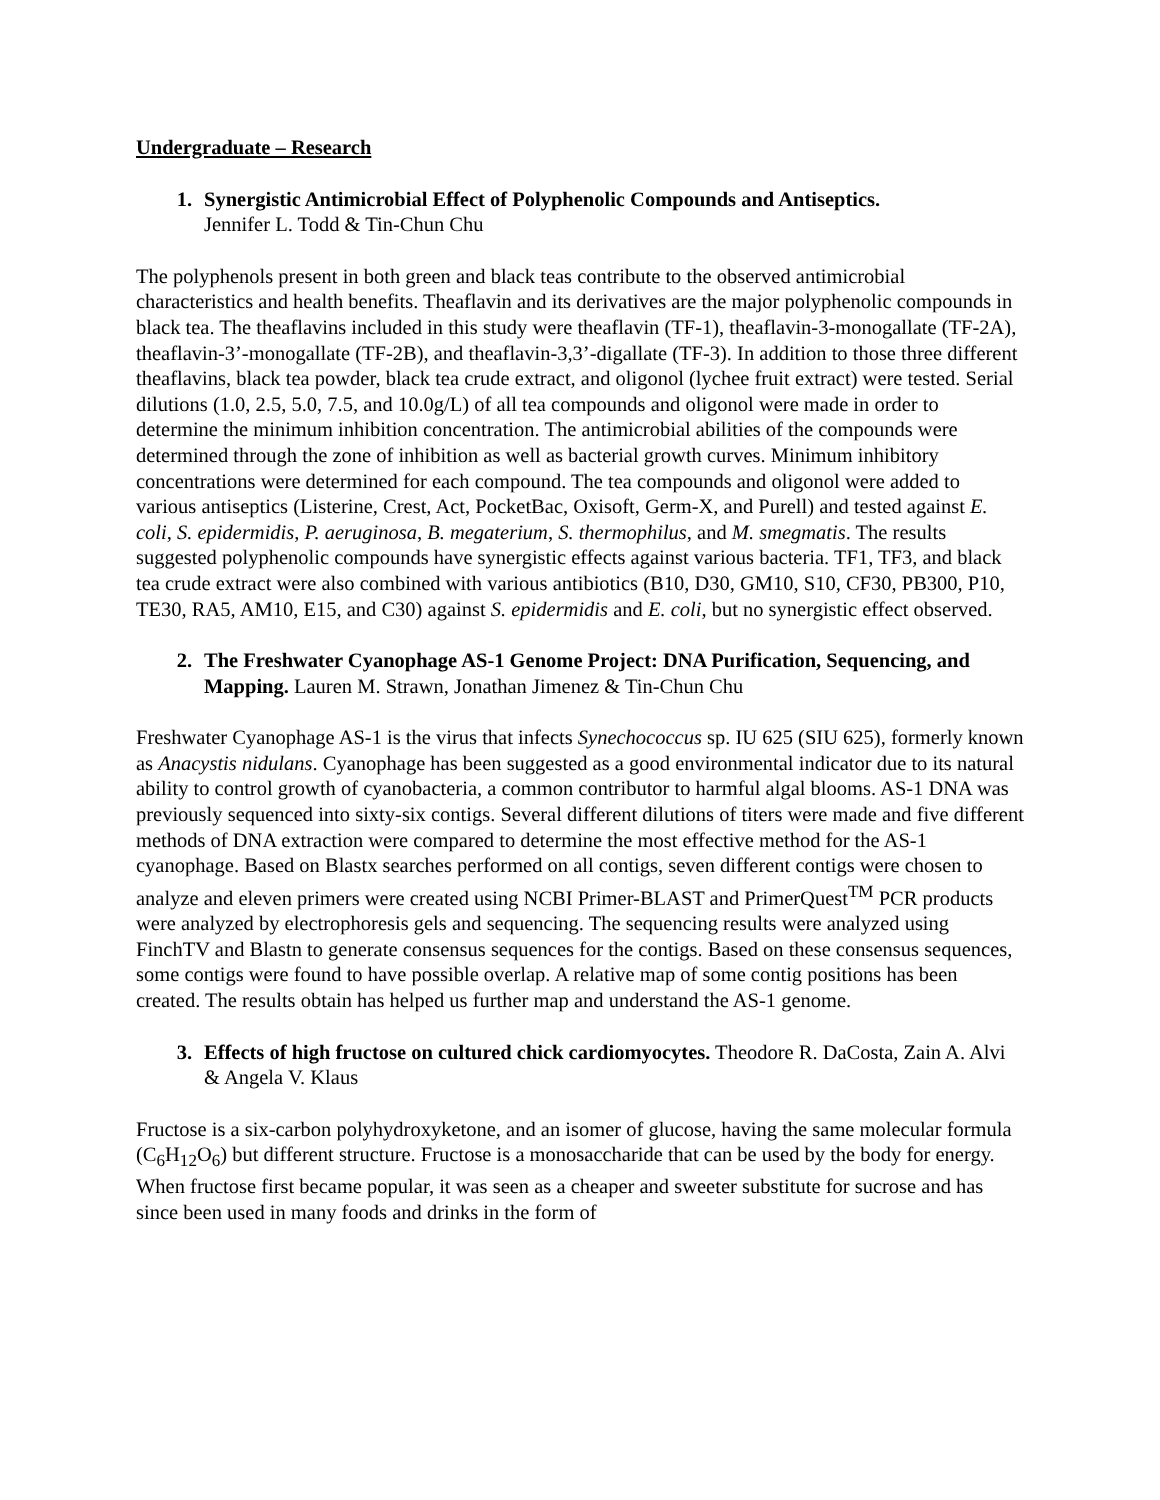Undergraduate – Research
1. Synergistic Antimicrobial Effect of Polyphenolic Compounds and Antiseptics.
Jennifer L. Todd & Tin-Chun Chu
The polyphenols present in both green and black teas contribute to the observed antimicrobial characteristics and health benefits. Theaflavin and its derivatives are the major polyphenolic compounds in black tea. The theaflavins included in this study were theaflavin (TF-1), theaflavin-3-monogallate (TF-2A), theaflavin-3’-monogallate (TF-2B), and theaflavin-3,3’-digallate (TF-3). In addition to those three different theaflavins, black tea powder, black tea crude extract, and oligonol (lychee fruit extract) were tested. Serial dilutions (1.0, 2.5, 5.0, 7.5, and 10.0g/L) of all tea compounds and oligonol were made in order to determine the minimum inhibition concentration. The antimicrobial abilities of the compounds were determined through the zone of inhibition as well as bacterial growth curves. Minimum inhibitory concentrations were determined for each compound. The tea compounds and oligonol were added to various antiseptics (Listerine, Crest, Act, PocketBac, Oxisoft, Germ-X, and Purell) and tested against E. coli, S. epidermidis, P. aeruginosa, B. megaterium, S. thermophilus, and M. smegmatis. The results suggested polyphenolic compounds have synergistic effects against various bacteria. TF1, TF3, and black tea crude extract were also combined with various antibiotics (B10, D30, GM10, S10, CF30, PB300, P10, TE30, RA5, AM10, E15, and C30) against S. epidermidis and E. coli, but no synergistic effect observed.
2. The Freshwater Cyanophage AS-1 Genome Project: DNA Purification, Sequencing, and Mapping. Lauren M. Strawn, Jonathan Jimenez & Tin-Chun Chu
Freshwater Cyanophage AS-1 is the virus that infects Synechococcus sp. IU 625 (SIU 625), formerly known as Anacystis nidulans. Cyanophage has been suggested as a good environmental indicator due to its natural ability to control growth of cyanobacteria, a common contributor to harmful algal blooms. AS-1 DNA was previously sequenced into sixty-six contigs. Several different dilutions of titers were made and five different methods of DNA extraction were compared to determine the most effective method for the AS-1 cyanophage. Based on Blastx searches performed on all contigs, seven different contigs were chosen to analyze and eleven primers were created using NCBI Primer-BLAST and PrimerQuest<sup>TM</sup> PCR products were analyzed by electrophoresis gels and sequencing. The sequencing results were analyzed using FinchTV and Blastn to generate consensus sequences for the contigs. Based on these consensus sequences, some contigs were found to have possible overlap. A relative map of some contig positions has been created. The results obtain has helped us further map and understand the AS-1 genome.
3. Effects of high fructose on cultured chick cardiomyocytes. Theodore R. DaCosta, Zain A. Alvi & Angela V. Klaus
Fructose is a six-carbon polyhydroxyketone, and an isomer of glucose, having the same molecular formula (C<sub>6</sub>H<sub>12</sub>O<sub>6</sub>) but different structure. Fructose is a monosaccharide that can be used by the body for energy. When fructose first became popular, it was seen as a cheaper and sweeter substitute for sucrose and has since been used in many foods and drinks in the form of